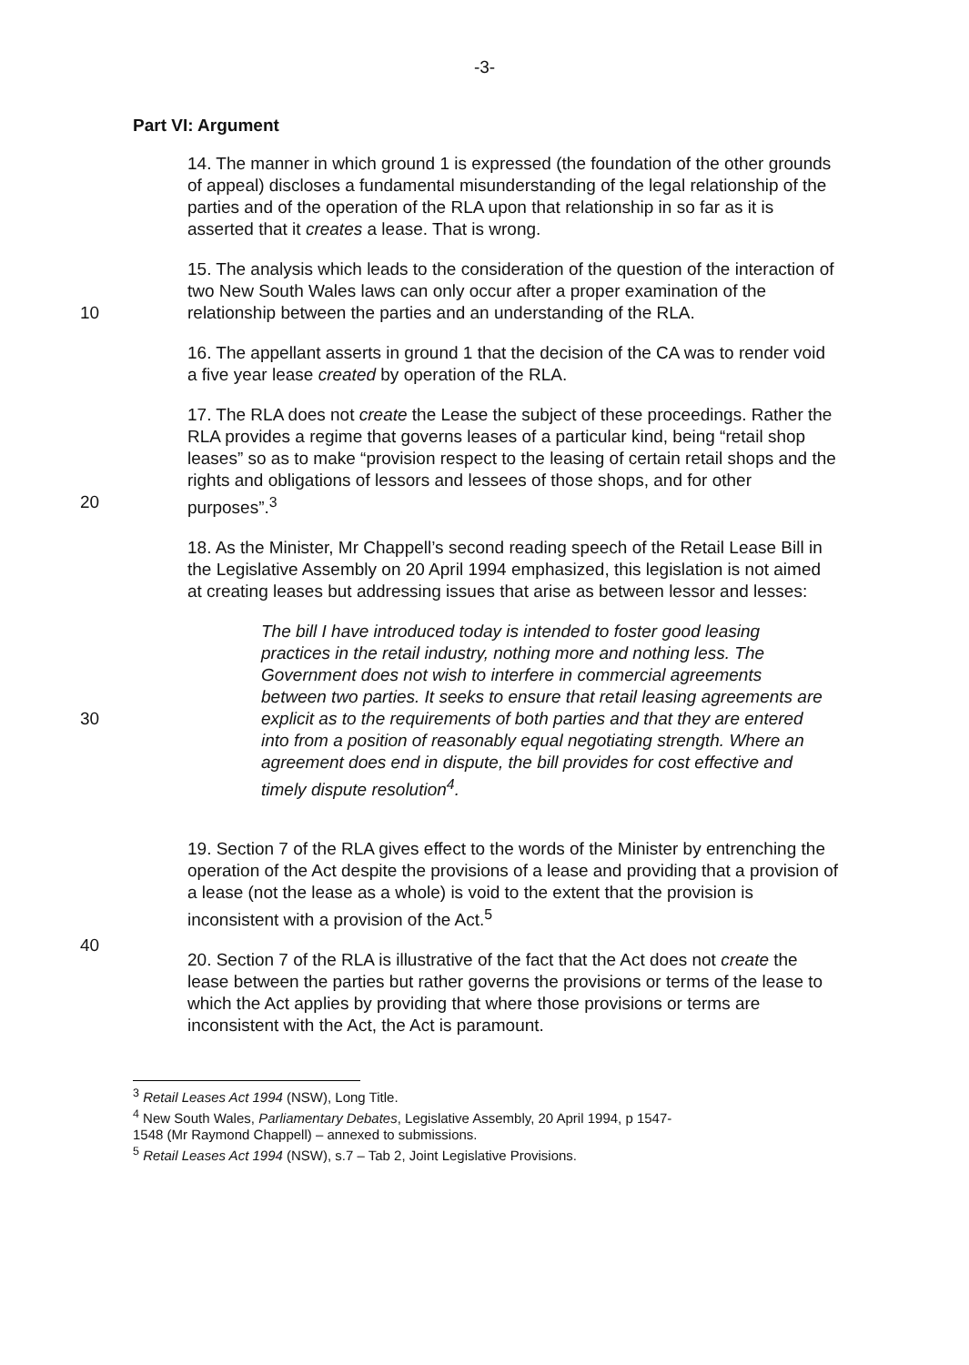-3-
Part VI: Argument
14. The manner in which ground 1 is expressed (the foundation of the other grounds of appeal) discloses a fundamental misunderstanding of the legal relationship of the parties and of the operation of the RLA upon that relationship in so far as it is asserted that it creates a lease. That is wrong.
10
15. The analysis which leads to the consideration of the question of the interaction of two New South Wales laws can only occur after a proper examination of the relationship between the parties and an understanding of the RLA.
16. The appellant asserts in ground 1 that the decision of the CA was to render void a five year lease created by operation of the RLA.
20
17. The RLA does not create the Lease the subject of these proceedings. Rather the RLA provides a regime that governs leases of a particular kind, being “retail shop leases” so as to make “provision respect to the leasing of certain retail shops and the rights and obligations of lessors and lessees of those shops, and for other purposes”.<sup>3</sup>
18. As the Minister, Mr Chappell’s second reading speech of the Retail Lease Bill in the Legislative Assembly on 20 April 1994 emphasized, this legislation is not aimed at creating leases but addressing issues that arise as between lessor and lesses:
30
The bill I have introduced today is intended to foster good leasing practices in the retail industry, nothing more and nothing less. The Government does not wish to interfere in commercial agreements between two parties. It seeks to ensure that retail leasing agreements are explicit as to the requirements of both parties and that they are entered into from a position of reasonably equal negotiating strength. Where an agreement does end in dispute, the bill provides for cost effective and timely dispute resolution<sup>4</sup>.
40
19. Section 7 of the RLA gives effect to the words of the Minister by entrenching the operation of the Act despite the provisions of a lease and providing that a provision of a lease (not the lease as a whole) is void to the extent that the provision is inconsistent with a provision of the Act.<sup>5</sup>
20. Section 7 of the RLA is illustrative of the fact that the Act does not create the lease between the parties but rather governs the provisions or terms of the lease to which the Act applies by providing that where those provisions or terms are inconsistent with the Act, the Act is paramount.
<sup>3</sup> Retail Leases Act 1994 (NSW), Long Title.
<sup>4</sup> New South Wales, Parliamentary Debates, Legislative Assembly, 20 April 1994, p 1547-1548 (Mr Raymond Chappell) – annexed to submissions.
<sup>5</sup> Retail Leases Act 1994 (NSW), s.7 – Tab 2, Joint Legislative Provisions.